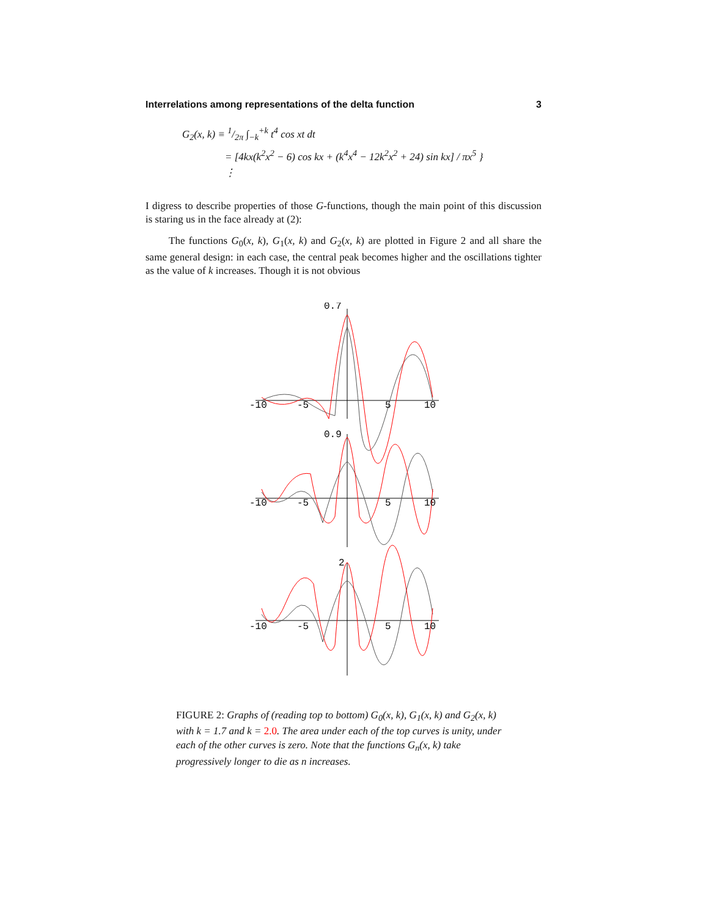Interrelations among representations of the delta function 3
G<sub>2</sub>(x, k) ≡ 1/2π ∫<sub>−k</sub><sup>+k</sup> t<sup>4</sup> cos xt dt
= [4kx(k<sup>2</sup>x<sup>2</sup> − 6) cos kx + (k<sup>4</sup>x<sup>4</sup> − 12k<sup>2</sup>x<sup>2</sup> + 24) sin kx] / πx<sup>5</sup> }
⋮
I digress to describe properties of those G-functions, though the main point of this discussion is staring us in the face already at (2):
The functions G<sub>0</sub>(x, k), G<sub>1</sub>(x, k) and G<sub>2</sub>(x, k) are plotted in Figure 2 and all share the same general design: in each case, the central peak becomes higher and the oscillations tighter as the value of k increases. Though it is not obvious
0.7
-10
-5
5
10
0.9
-10
-5
5
10
2
-10
-5
5
10
FIGURE 2: Graphs of (reading top to bottom) G<sub>0</sub>(x, k), G<sub>1</sub>(x, k) and G<sub>2</sub>(x, k) with k = 1.7 and k = 2.0. The area under each of the top curves is unity, under each of the other curves is zero. Note that the functions G<sub>n</sub>(x, k) take progressively longer to die as n increases.